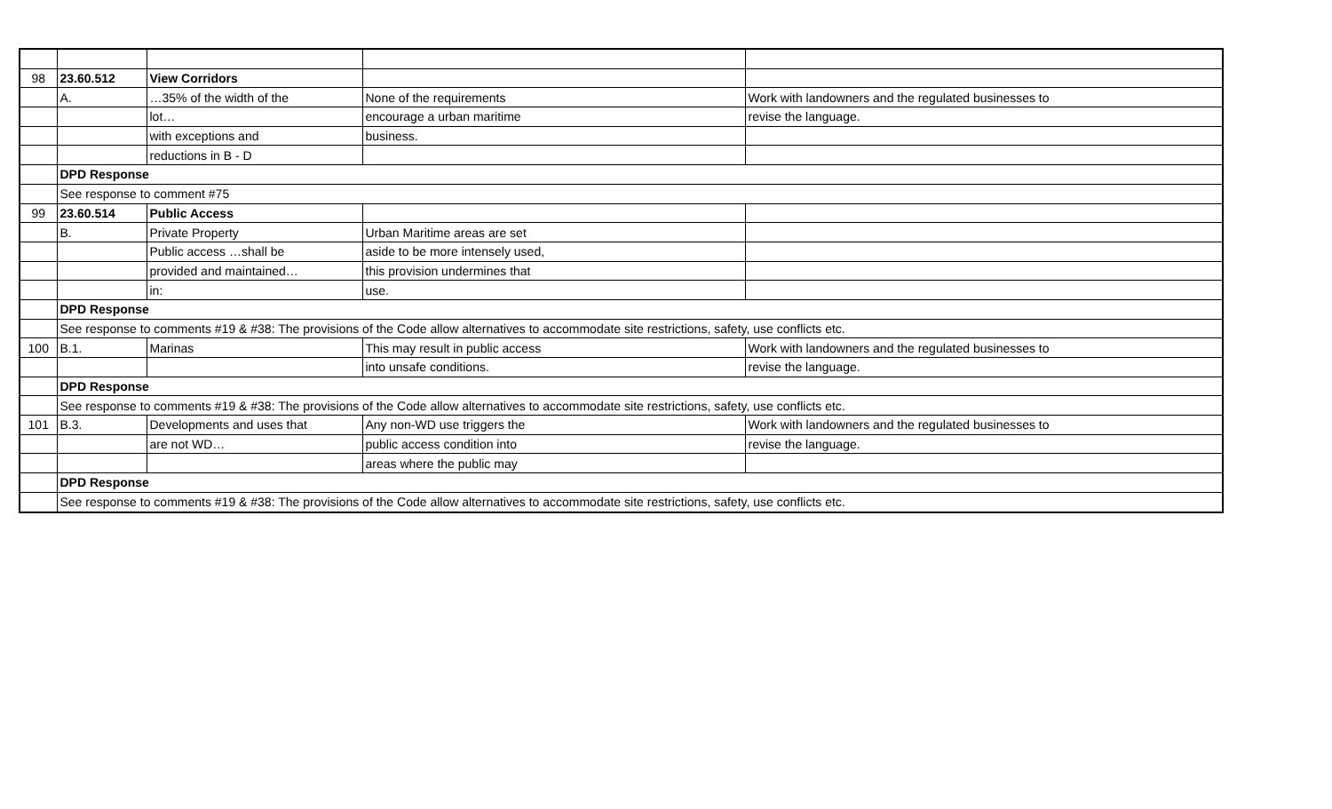| 98 | 23.60.512 | View Corridors | | |
| | A. | …35% of the width of the | None of the requirements | Work with landowners and the regulated businesses to |
| | | lot… | encourage a urban maritime | revise the language. |
| | | with exceptions and | business. | |
| | | reductions in B - D | | |
| | DPD Response | | | |
| | See response to comment #75 | | | |
| 99 | 23.60.514 | Public Access | | |
| | B. | Private Property | Urban Maritime areas are set | |
| | | Public access …shall be | aside to be more intensely used, | |
| | | provided and maintained… | this provision undermines that | |
| | | in: | use. | |
| | DPD Response | | | |
| | See response to comments #19 & #38: The provisions of the Code allow alternatives to accommodate site restrictions, safety, use conflicts etc. | | | |
| 100 | B.1. | Marinas | This may result in public access | Work with landowners and the regulated businesses to |
| | | | into unsafe conditions. | revise the language. |
| | DPD Response | | | |
| | See response to comments #19 & #38: The provisions of the Code allow alternatives to accommodate site restrictions, safety, use conflicts etc. | | | |
| 101 | B.3. | Developments and uses that | Any non-WD use triggers the | Work with landowners and the regulated businesses to |
| | | are not WD… | public access condition into | revise the language. |
| | | | areas where the public may | |
| | DPD Response | | | |
| | See response to comments #19 & #38: The provisions of the Code allow alternatives to accommodate site restrictions, safety, use conflicts etc. | | | |